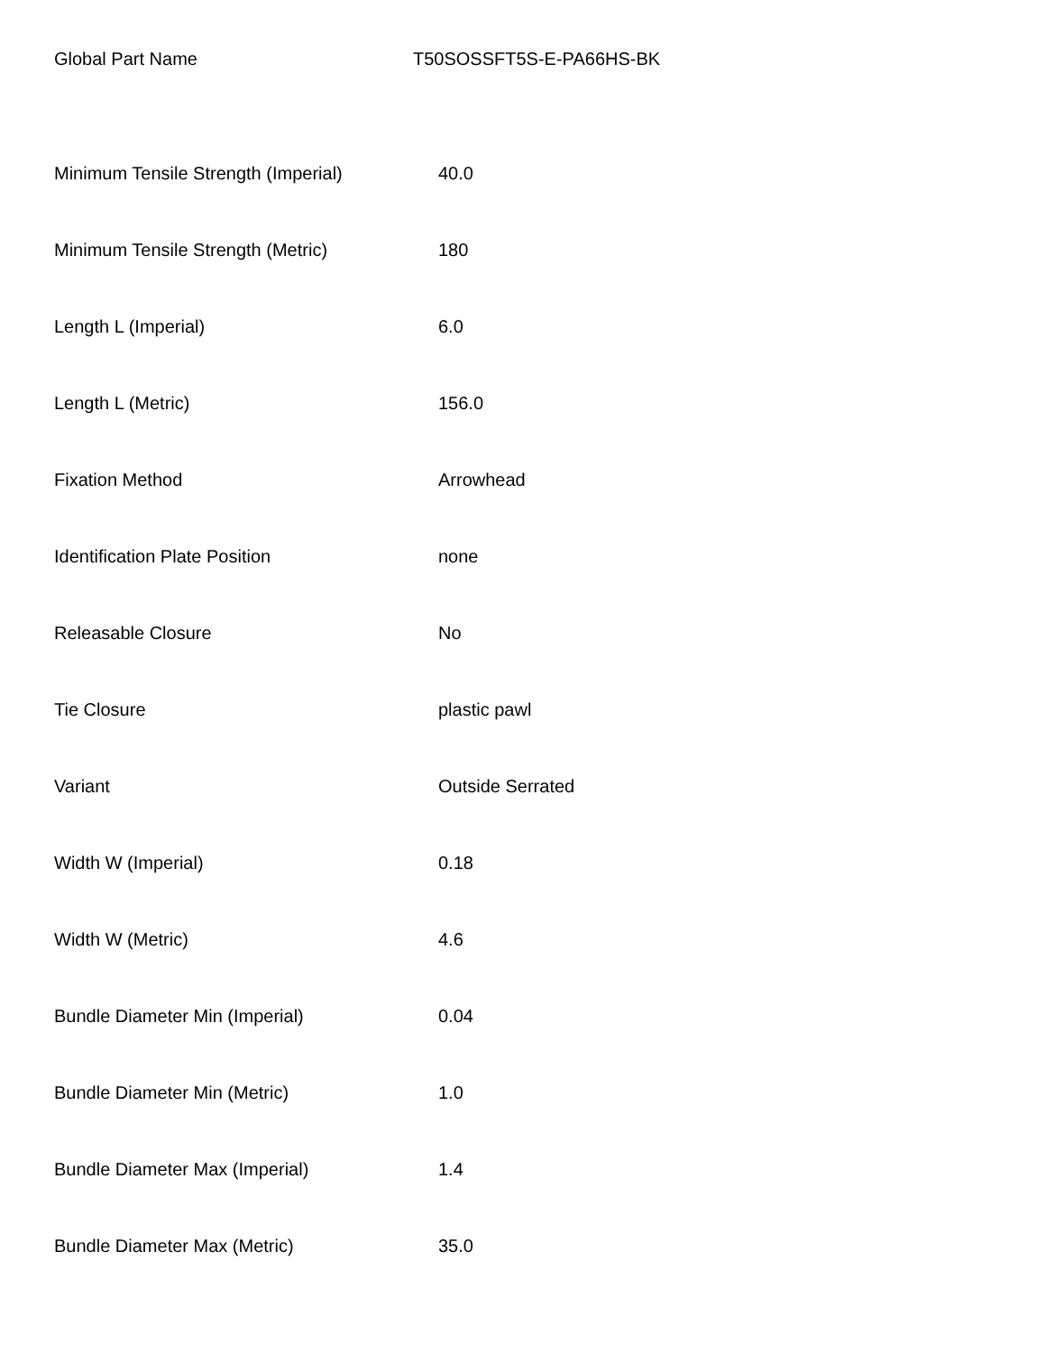Global Part Name T50SOSSFT5S-E-PA66HS-BK
| Minimum Tensile Strength (Imperial) | 40.0 |
| Minimum Tensile Strength (Metric) | 180 |
| Length L (Imperial) | 6.0 |
| Length L (Metric) | 156.0 |
| Fixation Method | Arrowhead |
| Identification Plate Position | none |
| Releasable Closure | No |
| Tie Closure | plastic pawl |
| Variant | Outside Serrated |
| Width W (Imperial) | 0.18 |
| Width W (Metric) | 4.6 |
| Bundle Diameter Min (Imperial) | 0.04 |
| Bundle Diameter Min (Metric) | 1.0 |
| Bundle Diameter Max (Imperial) | 1.4 |
| Bundle Diameter Max (Metric) | 35.0 |